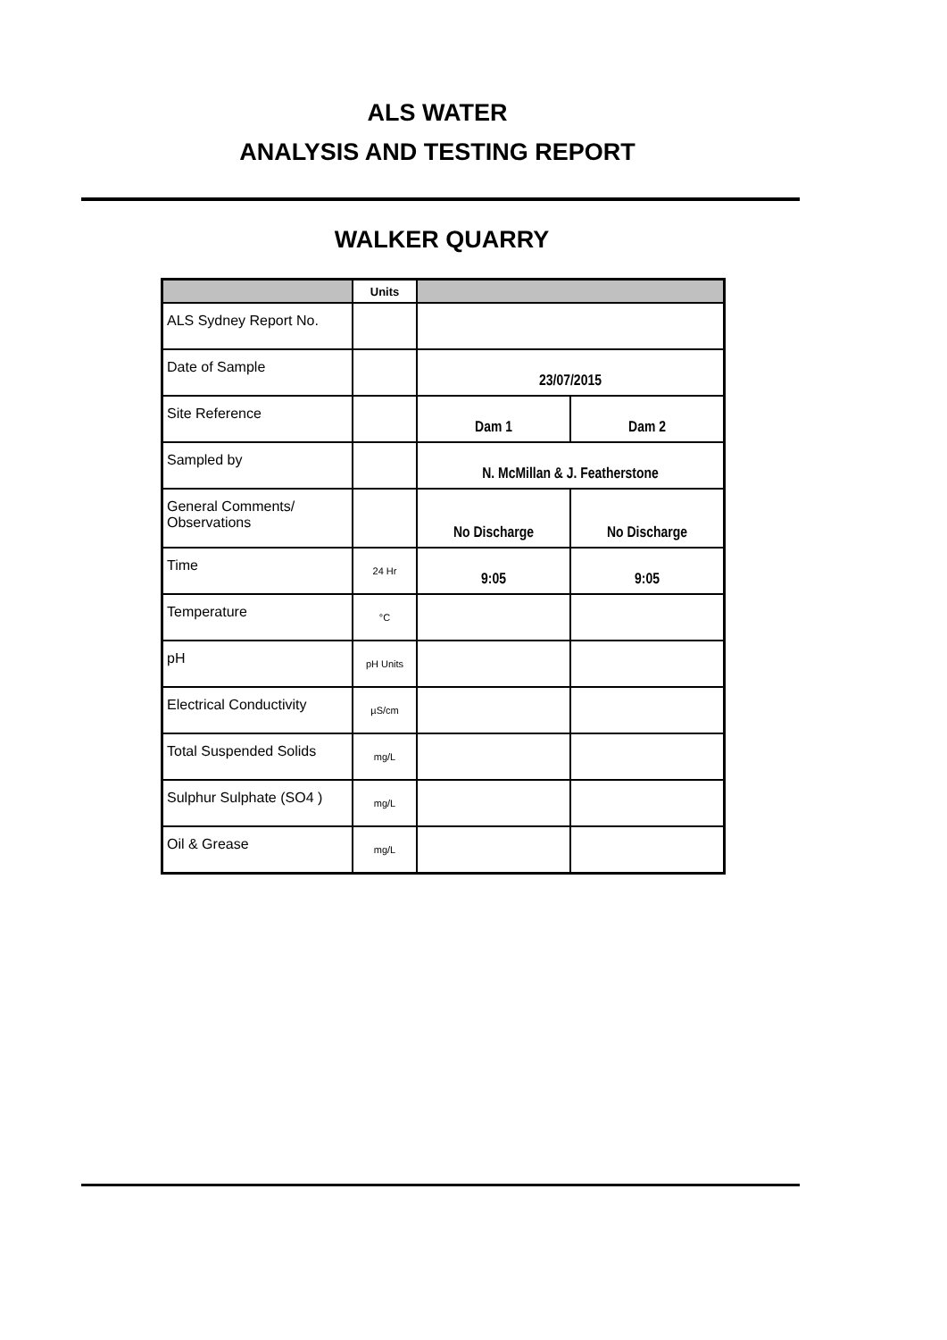ALS WATER
ANALYSIS AND TESTING REPORT
WALKER QUARRY
| | Units | | |
| --- | --- | --- | --- |
| ALS Sydney Report No. | | | |
| Date of Sample | | 23/07/2015 | |
| Site Reference | | Dam 1 | Dam 2 |
| Sampled by | | N. McMillan & J. Featherstone | |
| General Comments/ Observations | | No Discharge | No Discharge |
| Time | 24 Hr | 9:05 | 9:05 |
| Temperature | °C | | |
| pH | pH Units | | |
| Electrical Conductivity | µS/cm | | |
| Total Suspended Solids | mg/L | | |
| Sulphur Sulphate (SO4 ) | mg/L | | |
| Oil & Grease | mg/L | | |